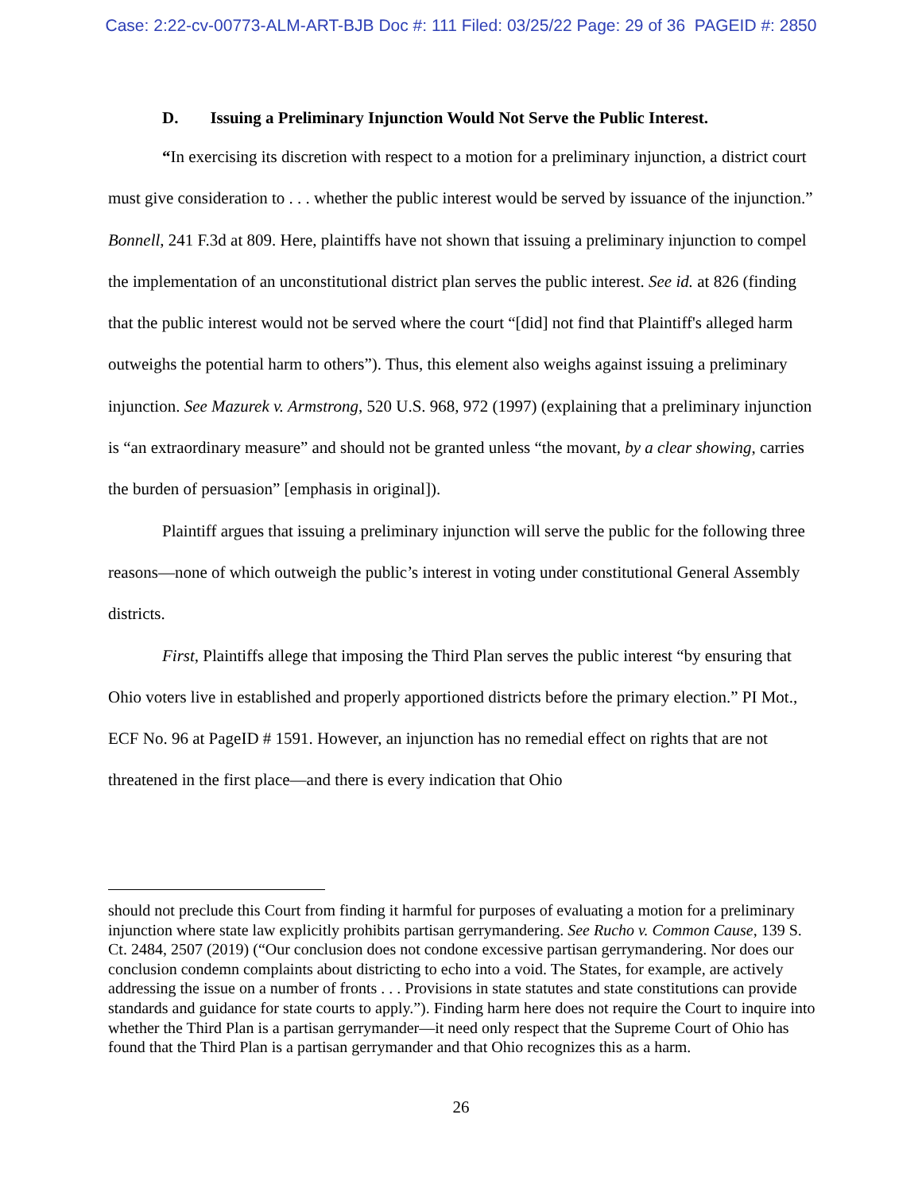Case: 2:22-cv-00773-ALM-ART-BJB Doc #: 111 Filed: 03/25/22 Page: 29 of 36 PAGEID #: 2850
D. Issuing a Preliminary Injunction Would Not Serve the Public Interest.
“In exercising its discretion with respect to a motion for a preliminary injunction, a district court must give consideration to . . . whether the public interest would be served by issuance of the injunction.” Bonnell, 241 F.3d at 809. Here, plaintiffs have not shown that issuing a preliminary injunction to compel the implementation of an unconstitutional district plan serves the public interest. See id. at 826 (finding that the public interest would not be served where the court “[did] not find that Plaintiff's alleged harm outweighs the potential harm to others”). Thus, this element also weighs against issuing a preliminary injunction. See Mazurek v. Armstrong, 520 U.S. 968, 972 (1997) (explaining that a preliminary injunction is “an extraordinary measure” and should not be granted unless “the movant, by a clear showing, carries the burden of persuasion” [emphasis in original]).
Plaintiff argues that issuing a preliminary injunction will serve the public for the following three reasons—none of which outweigh the public’s interest in voting under constitutional General Assembly districts.
First, Plaintiffs allege that imposing the Third Plan serves the public interest “by ensuring that Ohio voters live in established and properly apportioned districts before the primary election.” PI Mot., ECF No. 96 at PageID # 1591. However, an injunction has no remedial effect on rights that are not threatened in the first place—and there is every indication that Ohio
should not preclude this Court from finding it harmful for purposes of evaluating a motion for a preliminary injunction where state law explicitly prohibits partisan gerrymandering. See Rucho v. Common Cause, 139 S. Ct. 2484, 2507 (2019) (“Our conclusion does not condone excessive partisan gerrymandering. Nor does our conclusion condemn complaints about districting to echo into a void. The States, for example, are actively addressing the issue on a number of fronts . . . Provisions in state statutes and state constitutions can provide standards and guidance for state courts to apply.”). Finding harm here does not require the Court to inquire into whether the Third Plan is a partisan gerrymander—it need only respect that the Supreme Court of Ohio has found that the Third Plan is a partisan gerrymander and that Ohio recognizes this as a harm.
26